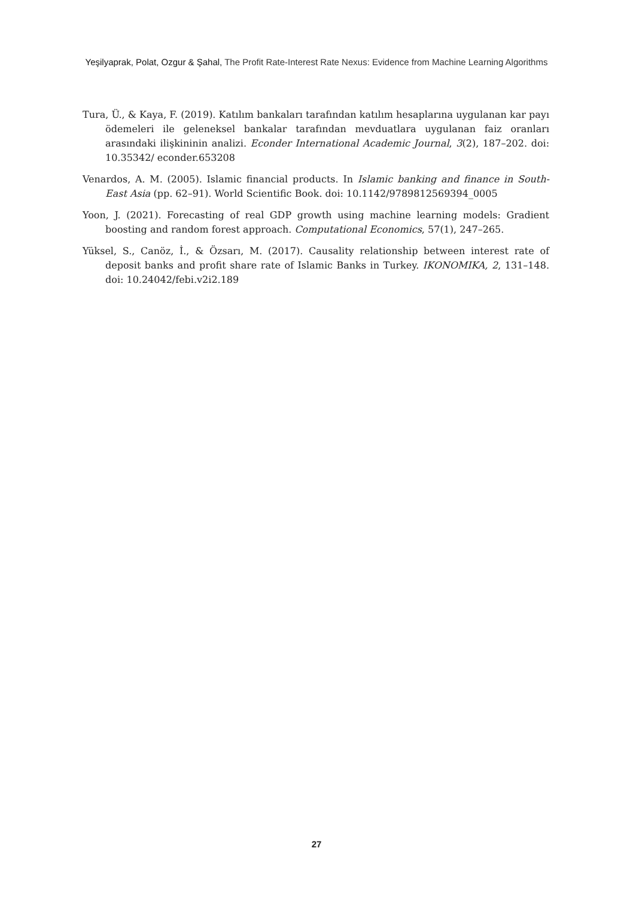Yeşilyaprak, Polat, Ozgur & Şahal, The Profit Rate-Interest Rate Nexus: Evidence from Machine Learning Algorithms
Tura, Ü., & Kaya, F. (2019). Katılım bankaları tarafından katılım hesaplarına uygulanan kar payı ödemeleri ile geleneksel bankalar tarafından mevduatlara uygulanan faiz oranları arasındaki ilişkininin analizi. Econder International Academic Journal, 3(2), 187–202. doi: 10.35342/ econder.653208
Venardos, A. M. (2005). Islamic financial products. In Islamic banking and finance in South-East Asia (pp. 62–91). World Scientific Book. doi: 10.1142/9789812569394_0005
Yoon, J. (2021). Forecasting of real GDP growth using machine learning models: Gradient boosting and random forest approach. Computational Economics, 57(1), 247–265.
Yüksel, S., Canöz, İ., & Özsarı, M. (2017). Causality relationship between interest rate of deposit banks and profit share rate of Islamic Banks in Turkey. IKONOMIKA, 2, 131–148. doi: 10.24042/febi.v2i2.189
27